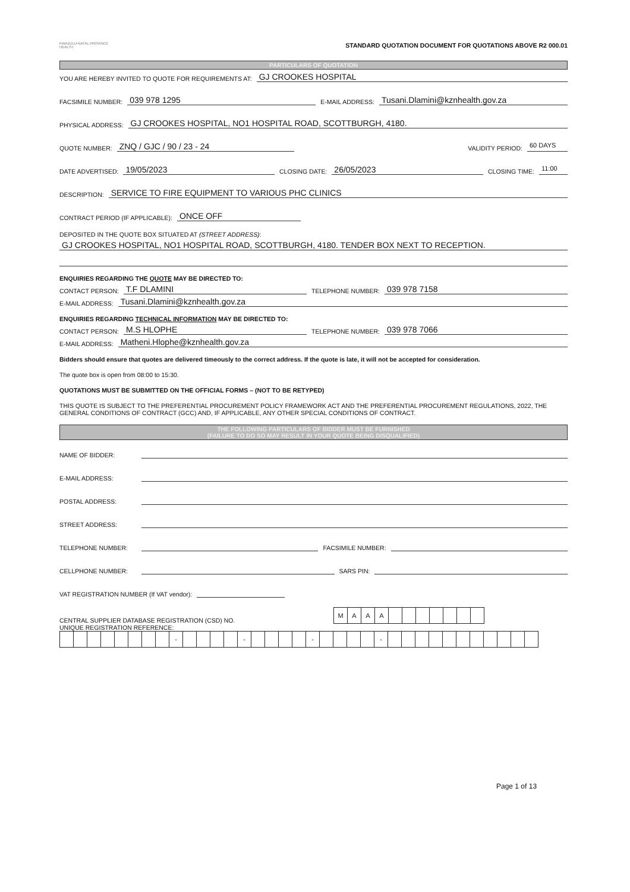KWAZULU-NATAL PROVINCE
HEALTH
STANDARD QUOTATION DOCUMENT FOR QUOTATIONS ABOVE R2 000.01
PARTICULARS OF QUOTATION
YOU ARE HEREBY INVITED TO QUOTE FOR REQUIREMENTS AT: GJ CROOKES HOSPITAL
FACSIMILE NUMBER: 039 978 1295 E-MAIL ADDRESS: Tusani.Dlamini@kznhealth.gov.za
PHYSICAL ADDRESS: GJ CROOKES HOSPITAL, NO1 HOSPITAL ROAD, SCOTTBURGH, 4180.
QUOTE NUMBER: ZNQ / GJC / 90 / 23 - 24 VALIDITY PERIOD: 60 DAYS
DATE ADVERTISED: 19/05/2023 CLOSING DATE: 26/05/2023 CLOSING TIME: 11:00
DESCRIPTION: SERVICE TO FIRE EQUIPMENT TO VARIOUS PHC CLINICS
CONTRACT PERIOD (IF APPLICABLE): ONCE OFF
DEPOSITED IN THE QUOTE BOX SITUATED AT (STREET ADDRESS):
GJ CROOKES HOSPITAL, NO1 HOSPITAL ROAD, SCOTTBURGH, 4180. TENDER BOX NEXT TO RECEPTION.
ENQUIRIES REGARDING THE QUOTE MAY BE DIRECTED TO:
CONTACT PERSON: T.F DLAMINI TELEPHONE NUMBER: 039 978 7158
E-MAIL ADDRESS: Tusani.Dlamini@kznhealth.gov.za
ENQUIRIES REGARDING TECHNICAL INFORMATION MAY BE DIRECTED TO:
CONTACT PERSON: M.S HLOPHE TELEPHONE NUMBER: 039 978 7066
E-MAIL ADDRESS: Matheni.Hlophe@kznhealth.gov.za
Bidders should ensure that quotes are delivered timeously to the correct address. If the quote is late, it will not be accepted for consideration.
The quote box is open from 08:00 to 15:30.
QUOTATIONS MUST BE SUBMITTED ON THE OFFICIAL FORMS – (NOT TO BE RETYPED)
THIS QUOTE IS SUBJECT TO THE PREFERENTIAL PROCUREMENT POLICY FRAMEWORK ACT AND THE PREFERENTIAL PROCUREMENT REGULATIONS, 2022, THE GENERAL CONDITIONS OF CONTRACT (GCC) AND, IF APPLICABLE, ANY OTHER SPECIAL CONDITIONS OF CONTRACT.
THE FOLLOWING PARTICULARS OF BIDDER MUST BE FURNISHED
(FAILURE TO DO SO MAY RESULT IN YOUR QUOTE BEING DISQUALIFIED)
NAME OF BIDDER:
E-MAIL ADDRESS:
POSTAL ADDRESS:
STREET ADDRESS:
TELEPHONE NUMBER: FACSIMILE NUMBER:
CELLPHONE NUMBER: SARS PIN:
VAT REGISTRATION NUMBER (If VAT vendor):
CENTRAL SUPPLIER DATABASE REGISTRATION (CSD) NO.
| M | A | A | A | | | | | | | |
UNIQUE REGISTRATION REFERENCE:
| | | | | | | | | - | | | | | - | | | | | - | | | | | - | | | | | | | | | | | |
Page 1 of 13